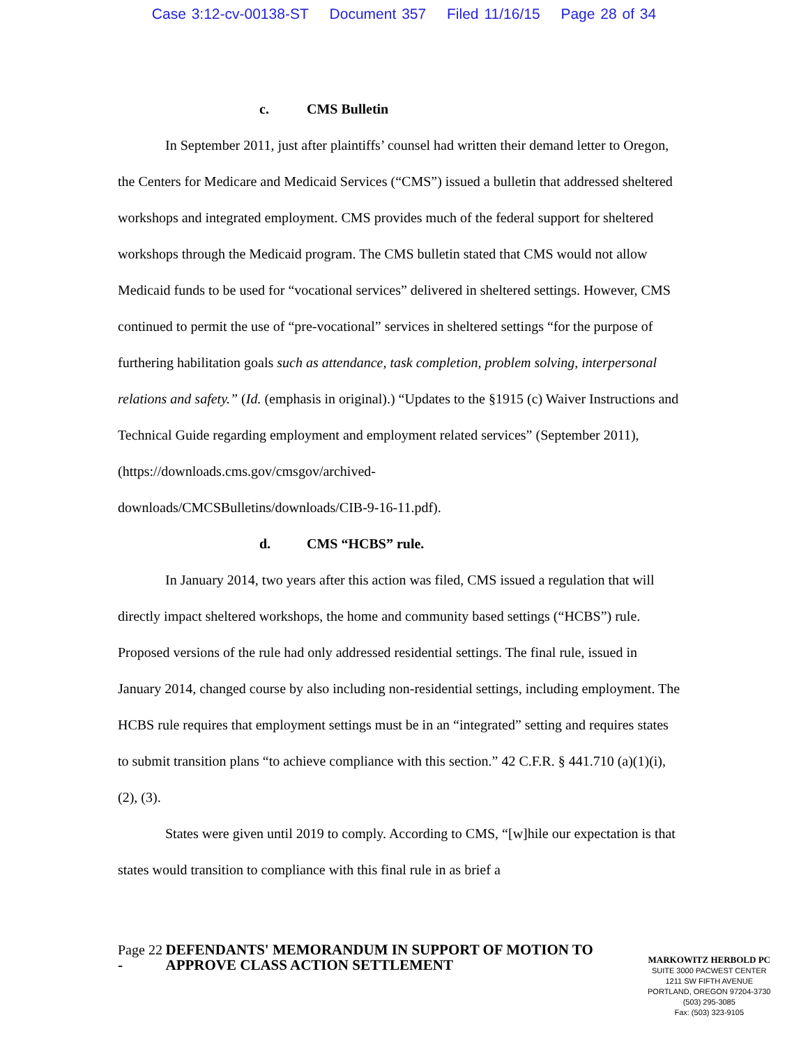Case 3:12-cv-00138-ST Document 357 Filed 11/16/15 Page 28 of 34
c. CMS Bulletin
In September 2011, just after plaintiffs’ counsel had written their demand letter to Oregon, the Centers for Medicare and Medicaid Services (“CMS”) issued a bulletin that addressed sheltered workshops and integrated employment. CMS provides much of the federal support for sheltered workshops through the Medicaid program. The CMS bulletin stated that CMS would not allow Medicaid funds to be used for “vocational services” delivered in sheltered settings. However, CMS continued to permit the use of “pre-vocational” services in sheltered settings “for the purpose of furthering habilitation goals such as attendance, task completion, problem solving, interpersonal relations and safety.” (Id. (emphasis in original).) “Updates to the §1915 (c) Waiver Instructions and Technical Guide regarding employment and employment related services” (September 2011), (https://downloads.cms.gov/cmsgov/archived-
downloads/CMCSBulletins/downloads/CIB-9-16-11.pdf).
d. CMS “HCBS” rule.
In January 2014, two years after this action was filed, CMS issued a regulation that will directly impact sheltered workshops, the home and community based settings (“HCBS”) rule. Proposed versions of the rule had only addressed residential settings. The final rule, issued in January 2014, changed course by also including non-residential settings, including employment. The HCBS rule requires that employment settings must be in an “integrated” setting and requires states to submit transition plans “to achieve compliance with this section.” 42 C.F.R. § 441.710 (a)(1)(i), (2), (3).
States were given until 2019 to comply. According to CMS, “[w]hile our expectation is that states would transition to compliance with this final rule in as brief a
Page 22 -
DEFENDANTS' MEMORANDUM IN SUPPORT OF MOTION TO APPROVE CLASS ACTION SETTLEMENT
MARKOWITZ HERBOLD PC
SUITE 3000 PACWEST CENTER
1211 SW FIFTH AVENUE
PORTLAND, OREGON 97204-3730
(503) 295-3085
Fax: (503) 323-9105